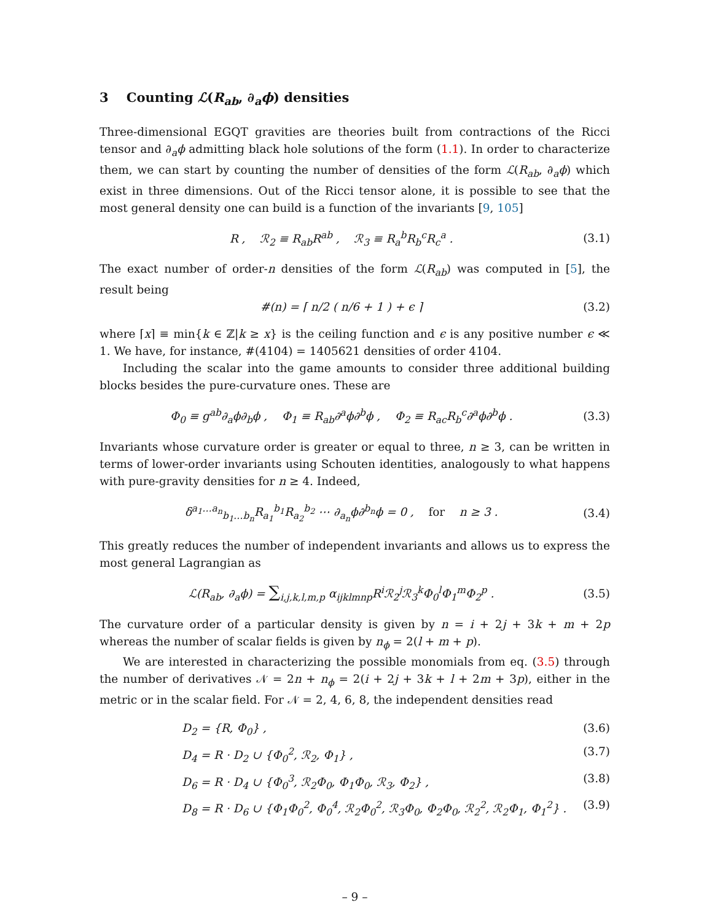3 Counting ℒ(R<sub>ab</sub>, ∂<sub>a</sub>ϕ) densities
Three-dimensional EGQT gravities are theories built from contractions of the Ricci tensor and ∂<sub>a</sub>ϕ admitting black hole solutions of the form (1.1). In order to characterize them, we can start by counting the number of densities of the form ℒ(R<sub>ab</sub>, ∂<sub>a</sub>ϕ) which exist in three dimensions. Out of the Ricci tensor alone, it is possible to see that the most general density one can build is a function of the invariants [9, 105]
R , ℛ<sub>2</sub> ≡ R<sub>ab</sub>R<sup>ab</sup> , ℛ<sub>3</sub> ≡ R<sub>a</sub><sup>b</sup>R<sub>b</sub><sup>c</sup>R<sub>c</sub><sup>a</sup> . (3.1)
The exact number of order-n densities of the form ℒ(R<sub>ab</sub>) was computed in [5], the result being
#(n) = ⌈ n/2 ( n/6 + 1 ) + ϵ ⌉ (3.2)
where ⌈x⌉ ≡ min{k ∈ ℤ|k ≥ x} is the ceiling function and ϵ is any positive number ϵ ≪ 1. We have, for instance, #(4104) = 1405621 densities of order 4104.
Including the scalar into the game amounts to consider three additional building blocks besides the pure-curvature ones. These are
Φ<sub>0</sub> ≡ g<sup>ab</sup>∂<sub>a</sub>ϕ∂<sub>b</sub>ϕ , Φ<sub>1</sub> ≡ R<sub>ab</sub>∂<sup>a</sup>ϕ∂<sup>b</sup>ϕ , Φ<sub>2</sub> ≡ R<sub>ac</sub>R<sub>b</sub><sup>c</sup>∂<sup>a</sup>ϕ∂<sup>b</sup>ϕ . (3.3)
Invariants whose curvature order is greater or equal to three, n ≥ 3, can be written in terms of lower-order invariants using Schouten identities, analogously to what happens with pure-gravity densities for n ≥ 4. Indeed,
δ<sup>a<sub>1</sub>…a<sub>n</sub></sup><sub>b<sub>1</sub>…b<sub>n</sub></sub>R<sub>a<sub>1</sub></sub><sup>b<sub>1</sub></sup>R<sub>a<sub>2</sub></sub><sup>b<sub>2</sub></sup> ⋯ ∂<sub>a<sub>n</sub></sub>ϕ∂<sup>b<sub>n</sub></sup>ϕ = 0 , for n ≥ 3 . (3.4)
This greatly reduces the number of independent invariants and allows us to express the most general Lagrangian as
ℒ(R<sub>ab</sub>, ∂<sub>a</sub>ϕ) = ∑<sub>i,j,k,l,m,p</sub> α<sub>ijklmnp</sub>R<sup>i</sup>ℛ<sub>2</sub><sup>j</sup>ℛ<sub>3</sub><sup>k</sup>Φ<sub>0</sub><sup>l</sup>Φ<sub>1</sub><sup>m</sup>Φ<sub>2</sub><sup>p</sup> . (3.5)
The curvature order of a particular density is given by n = i + 2j + 3k + m + 2p whereas the number of scalar fields is given by n<sub>ϕ</sub> = 2(l + m + p).
We are interested in characterizing the possible monomials from eq. (3.5) through the number of derivatives 𝒩 = 2n + n<sub>ϕ</sub> = 2(i + 2j + 3k + l + 2m + 3p), either in the metric or in the scalar field. For 𝒩 = 2, 4, 6, 8, the independent densities read
D<sub>2</sub> = {R, Φ<sub>0</sub>} , (3.6)
D<sub>4</sub> = R · D<sub>2</sub> ∪ {Φ<sub>0</sub><sup>2</sup>, ℛ<sub>2</sub>, Φ<sub>1</sub>} , (3.7)
D<sub>6</sub> = R · D<sub>4</sub> ∪ {Φ<sub>0</sub><sup>3</sup>, ℛ<sub>2</sub>Φ<sub>0</sub>, Φ<sub>1</sub>Φ<sub>0</sub>, ℛ<sub>3</sub>, Φ<sub>2</sub>} , (3.8)
D<sub>8</sub> = R · D<sub>6</sub> ∪ {Φ<sub>1</sub>Φ<sub>0</sub><sup>2</sup>, Φ<sub>0</sub><sup>4</sup>, ℛ<sub>2</sub>Φ<sub>0</sub><sup>2</sup>, ℛ<sub>3</sub>Φ<sub>0</sub>, Φ<sub>2</sub>Φ<sub>0</sub>, ℛ<sub>2</sub><sup>2</sup>, ℛ<sub>2</sub>Φ<sub>1</sub>, Φ<sub>1</sub><sup>2</sup>} . (3.9)
– 9 –